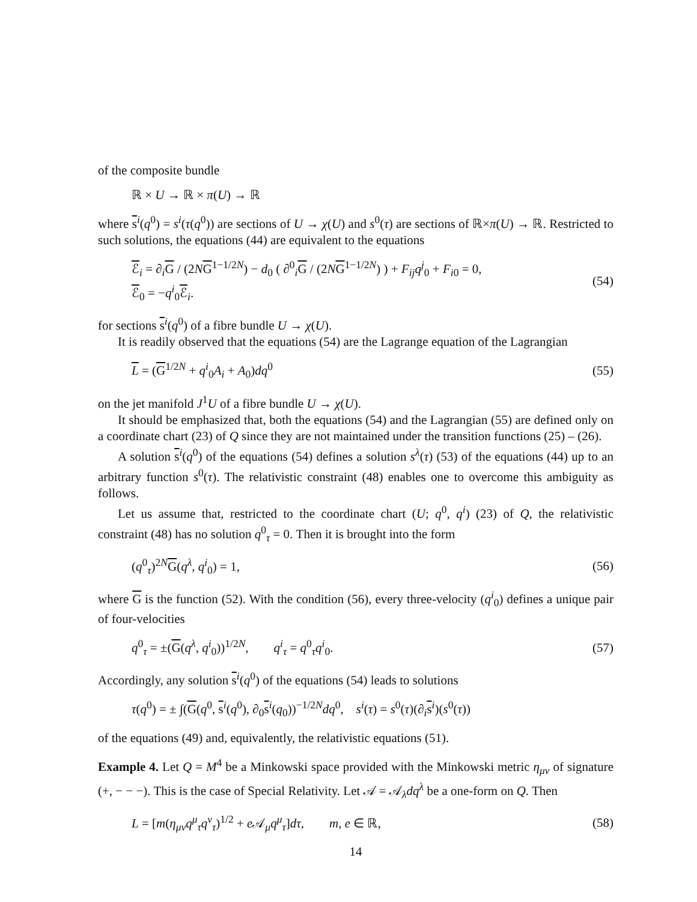of the composite bundle
ℝ × U → ℝ × π(U) → ℝ
where s<sup>i</sup>(q<sup>0</sup>) = s<sup>i</sup>(τ(q<sup>0</sup>)) are sections of U → χ(U) and s<sup>0</sup>(τ) are sections of ℝ×π(U) → ℝ. Restricted to such solutions, the equations (44) are equivalent to the equations
ℰ<sub>i</sub> = ∂<sub>i</sub>G / (2NG<sup>1−1/2N</sup>) − d<sub>0</sub> ( ∂<sup>0</sup><sub>i</sub>G / (2NG<sup>1−1/2N</sup>) ) + F<sub>ij</sub>q<sup>j</sup><sub>0</sub> + F<sub>i0</sub> = 0,
ℰ<sub>0</sub> = −q<sup>i</sup><sub>0</sub>ℰ<sub>i</sub>. (54)
for sections s<sup>i</sup>(q<sup>0</sup>) of a fibre bundle U → χ(U).
It is readily observed that the equations (54) are the Lagrange equation of the Lagrangian
L = (G<sup>1/2N</sup> + q<sup>i</sup><sub>0</sub>A<sub>i</sub> + A<sub>0</sub>)dq<sup>0</sup> (55)
on the jet manifold J<sup>1</sup>U of a fibre bundle U → χ(U).
It should be emphasized that, both the equations (54) and the Lagrangian (55) are defined only on a coordinate chart (23) of Q since they are not maintained under the transition functions (25) – (26).
A solution s<sup>i</sup>(q<sup>0</sup>) of the equations (54) defines a solution s<sup>λ</sup>(τ) (53) of the equations (44) up to an arbitrary function s<sup>0</sup>(τ). The relativistic constraint (48) enables one to overcome this ambiguity as follows.
Let us assume that, restricted to the coordinate chart (U; q<sup>0</sup>, q<sup>i</sup>) (23) of Q, the relativistic constraint (48) has no solution q<sup>0</sup><sub>τ</sub> = 0. Then it is brought into the form
(q<sup>0</sup><sub>τ</sub>)<sup>2N</sup>G(q<sup>λ</sup>, q<sup>i</sup><sub>0</sub>) = 1, (56)
where G is the function (52). With the condition (56), every three-velocity (q<sup>i</sup><sub>0</sub>) defines a unique pair of four-velocities
q<sup>0</sup><sub>τ</sub> = ±(G(q<sup>λ</sup>, q<sup>i</sup><sub>0</sub>))<sup>1/2N</sup>, q<sup>i</sup><sub>τ</sub> = q<sup>0</sup><sub>τ</sub>q<sup>i</sup><sub>0</sub>. (57)
Accordingly, any solution s<sup>i</sup>(q<sup>0</sup>) of the equations (54) leads to solutions
τ(q<sup>0</sup>) = ± ∫(G(q<sup>0</sup>, s<sup>i</sup>(q<sup>0</sup>), ∂<sub>0</sub>s<sup>i</sup>(q<sub>0</sub>))<sup>−1/2N</sup>dq<sup>0</sup>, s<sup>i</sup>(τ) = s<sup>0</sup>(τ)(∂<sub>i</sub>s<sup>i</sup>)(s<sup>0</sup>(τ))
of the equations (49) and, equivalently, the relativistic equations (51).
Example 4. Let Q = M<sup>4</sup> be a Minkowski space provided with the Minkowski metric η<sub>μν</sub> of signature (+, − − −). This is the case of Special Relativity. Let 𝒜 = 𝒜<sub>λ</sub>dq<sup>λ</sup> be a one-form on Q. Then
L = [m(η<sub>μν</sub>q<sup>μ</sup><sub>τ</sub>q<sup>ν</sup><sub>τ</sub>)<sup>1/2</sup> + e 𝒜<sub>μ</sub>q<sup>μ</sup><sub>τ</sub>]dτ, m, e ∈ ℝ, (58)
14